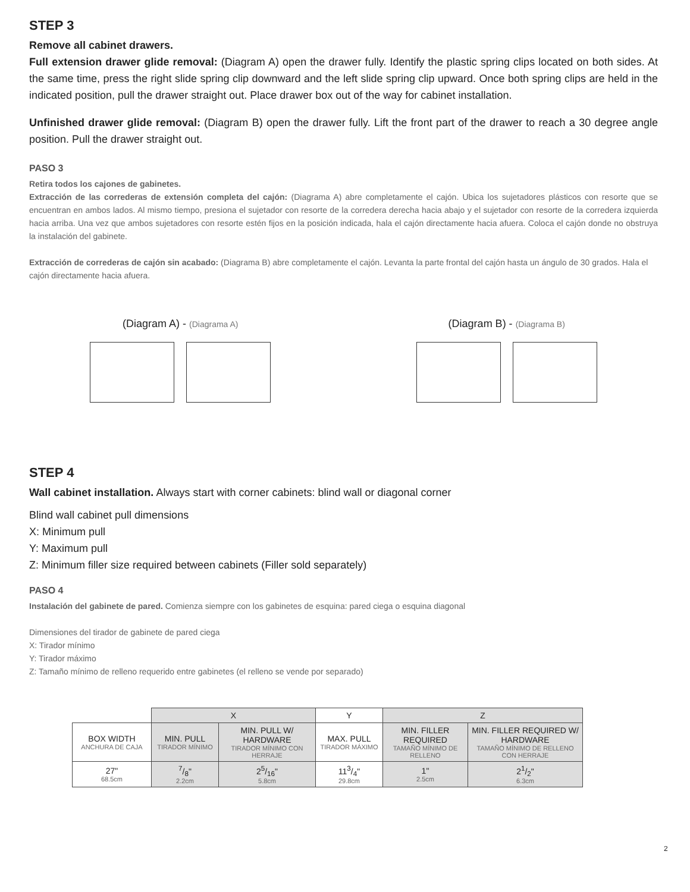STEP 3
Remove all cabinet drawers.
Full extension drawer glide removal: (Diagram A) open the drawer fully. Identify the plastic spring clips located on both sides. At the same time, press the right slide spring clip downward and the left slide spring clip upward. Once both spring clips are held in the indicated position, pull the drawer straight out. Place drawer box out of the way for cabinet installation.
Unfinished drawer glide removal: (Diagram B) open the drawer fully. Lift the front part of the drawer to reach a 30 degree angle position. Pull the drawer straight out.
PASO 3
Retira todos los cajones de gabinetes.
Extracción de las correderas de extensión completa del cajón: (Diagrama A) abre completamente el cajón. Ubica los sujetadores plásticos con resorte que se encuentran en ambos lados. Al mismo tiempo, presiona el sujetador con resorte de la corredera derecha hacia abajo y el sujetador con resorte de la corredera izquierda hacia arriba. Una vez que ambos sujetadores con resorte estén fijos en la posición indicada, hala el cajón directamente hacia afuera. Coloca el cajón donde no obstruya la instalación del gabinete.
Extracción de correderas de cajón sin acabado: (Diagrama B) abre completamente el cajón. Levanta la parte frontal del cajón hasta un ángulo de 30 grados. Hala el cajón directamente hacia afuera.
(Diagram A) - (Diagrama A)
(Diagram B) - (Diagrama B)
STEP 4
Wall cabinet installation. Always start with corner cabinets: blind wall or diagonal corner
Blind wall cabinet pull dimensions
X: Minimum pull
Y: Maximum pull
Z: Minimum filler size required between cabinets (Filler sold separately)
PASO 4
Instalación del gabinete de pared. Comienza siempre con los gabinetes de esquina: pared ciega o esquina diagonal
Dimensiones del tirador de gabinete de pared ciega
X: Tirador mínimo
Y: Tirador máximo
Z: Tamaño mínimo de relleno requerido entre gabinetes (el relleno se vende por separado)
| | X | | Y | Z | |
| --- | --- | --- | --- | --- | --- |
| BOX WIDTH ANCHURA DE CAJA | MIN. PULL TIRADOR MÍNIMO | MIN. PULL W/ HARDWARE TIRADOR MÍNIMO CON HERRAJE | MAX. PULL TIRADOR MÁXIMO | MIN. FILLER REQUIRED TAMAÑO MÍNIMO DE RELLENO | MIN. FILLER REQUIRED W/ HARDWARE TAMAÑO MÍNIMO DE RELLENO CON HERRAJE |
| 27" 68.5cm | 7/8" 2.2cm | 25/16" 5.8cm | 113/4" 29.8cm | 1" 2.5cm | 21/2" 6.3cm |
2